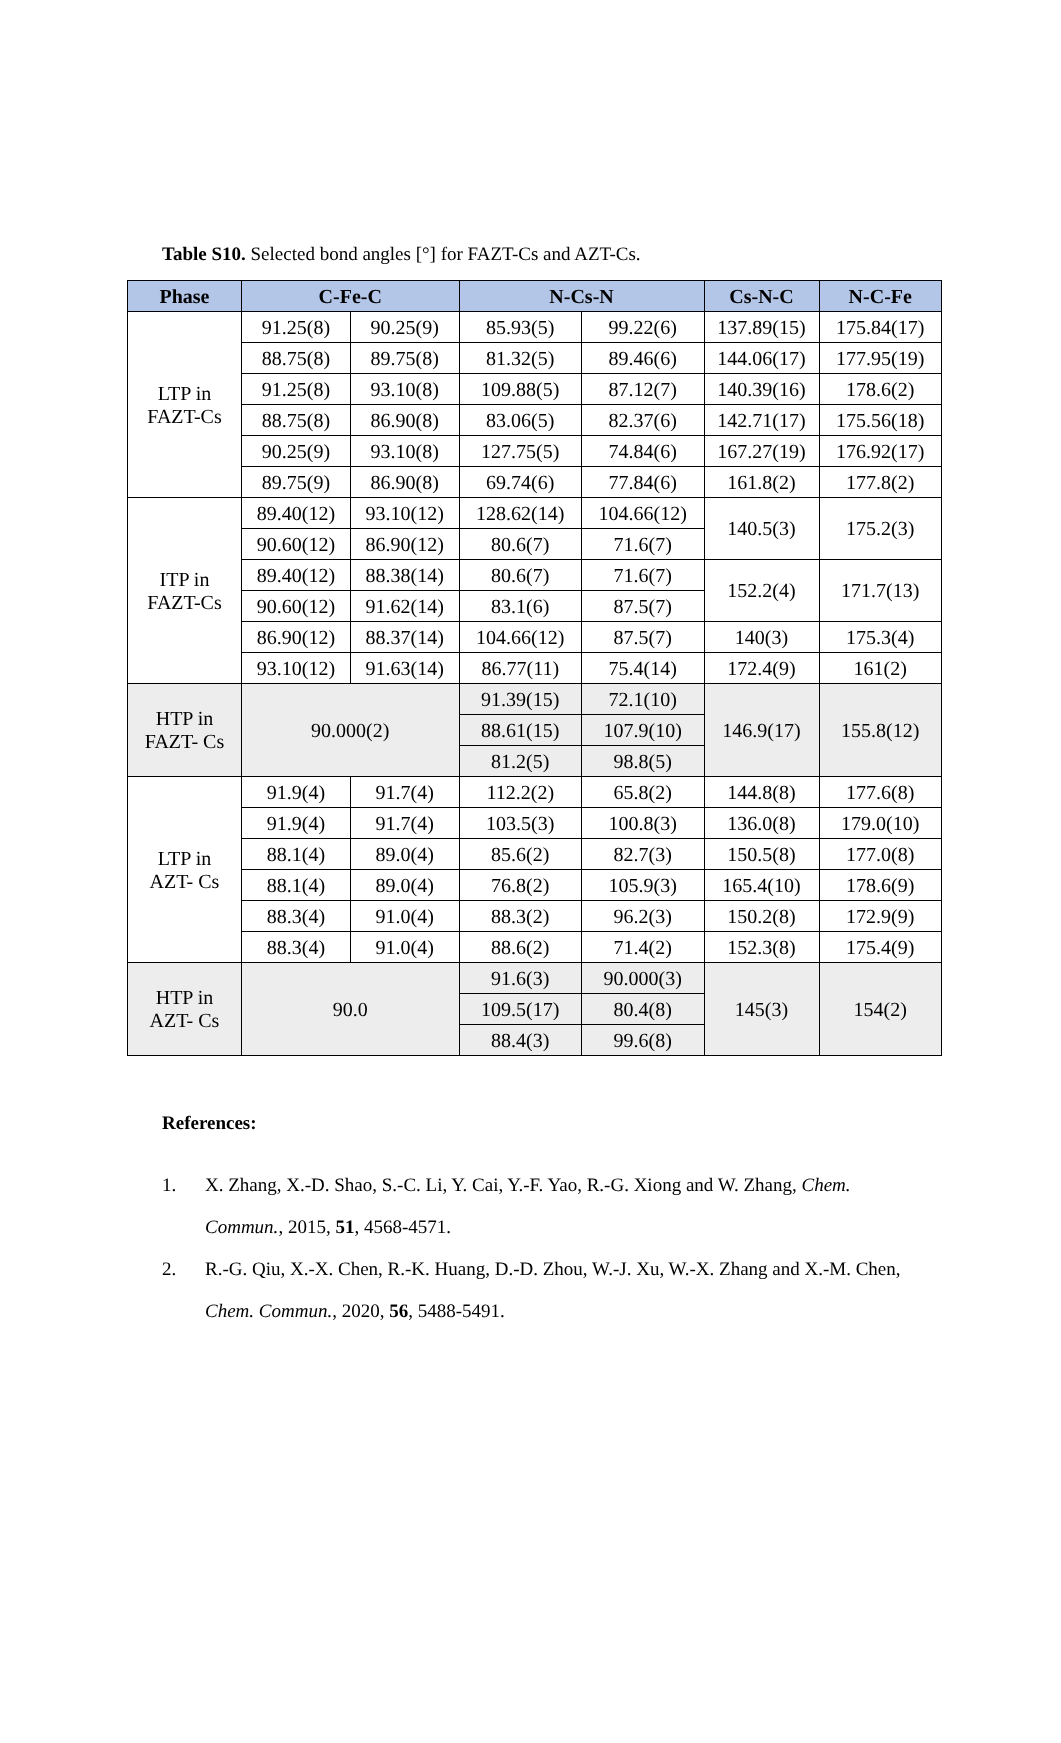Table S10. Selected bond angles [°] for FAZT-Cs and AZT-Cs.
| Phase | C-Fe-C | | N-Cs-N | | Cs-N-C | N-C-Fe |
| --- | --- | --- | --- | --- | --- | --- |
| LTP in FAZT-Cs | 91.25(8) | 90.25(9) | 85.93(5) | 99.22(6) | 137.89(15) | 175.84(17) |
| | 88.75(8) | 89.75(8) | 81.32(5) | 89.46(6) | 144.06(17) | 177.95(19) |
| | 91.25(8) | 93.10(8) | 109.88(5) | 87.12(7) | 140.39(16) | 178.6(2) |
| | 88.75(8) | 86.90(8) | 83.06(5) | 82.37(6) | 142.71(17) | 175.56(18) |
| | 90.25(9) | 93.10(8) | 127.75(5) | 74.84(6) | 167.27(19) | 176.92(17) |
| | 89.75(9) | 86.90(8) | 69.74(6) | 77.84(6) | 161.8(2) | 177.8(2) |
| ITP in FAZT-Cs | 89.40(12) | 93.10(12) | 128.62(14) | 104.66(12) | 140.5(3) | 175.2(3) |
| | 90.60(12) | 86.90(12) | 80.6(7) | 71.6(7) | | |
| | 89.40(12) | 88.38(14) | 80.6(7) | 71.6(7) | 152.2(4) | 171.7(13) |
| | 90.60(12) | 91.62(14) | 83.1(6) | 87.5(7) | | |
| | 86.90(12) | 88.37(14) | 104.66(12) | 87.5(7) | 140(3) | 175.3(4) |
| | 93.10(12) | 91.63(14) | 86.77(11) | 75.4(14) | 172.4(9) | 161(2) |
| HTP in FAZT- Cs | 90.000(2) | | 91.39(15) | 72.1(10) | 146.9(17) | 155.8(12) |
| | | | 88.61(15) | 107.9(10) | | |
| | | | 81.2(5) | 98.8(5) | | |
| LTP in AZT- Cs | 91.9(4) | 91.7(4) | 112.2(2) | 65.8(2) | 144.8(8) | 177.6(8) |
| | 91.9(4) | 91.7(4) | 103.5(3) | 100.8(3) | 136.0(8) | 179.0(10) |
| | 88.1(4) | 89.0(4) | 85.6(2) | 82.7(3) | 150.5(8) | 177.0(8) |
| | 88.1(4) | 89.0(4) | 76.8(2) | 105.9(3) | 165.4(10) | 178.6(9) |
| | 88.3(4) | 91.0(4) | 88.3(2) | 96.2(3) | 150.2(8) | 172.9(9) |
| | 88.3(4) | 91.0(4) | 88.6(2) | 71.4(2) | 152.3(8) | 175.4(9) |
| HTP in AZT- Cs | 90.0 | | 91.6(3) | 90.000(3) | 145(3) | 154(2) |
| | | | 109.5(17) | 80.4(8) | | |
| | | | 88.4(3) | 99.6(8) | | |
References:
1. X. Zhang, X.-D. Shao, S.-C. Li, Y. Cai, Y.-F. Yao, R.-G. Xiong and W. Zhang, Chem. Commun., 2015, 51, 4568-4571.
2. R.-G. Qiu, X.-X. Chen, R.-K. Huang, D.-D. Zhou, W.-J. Xu, W.-X. Zhang and X.-M. Chen, Chem. Commun., 2020, 56, 5488-5491.